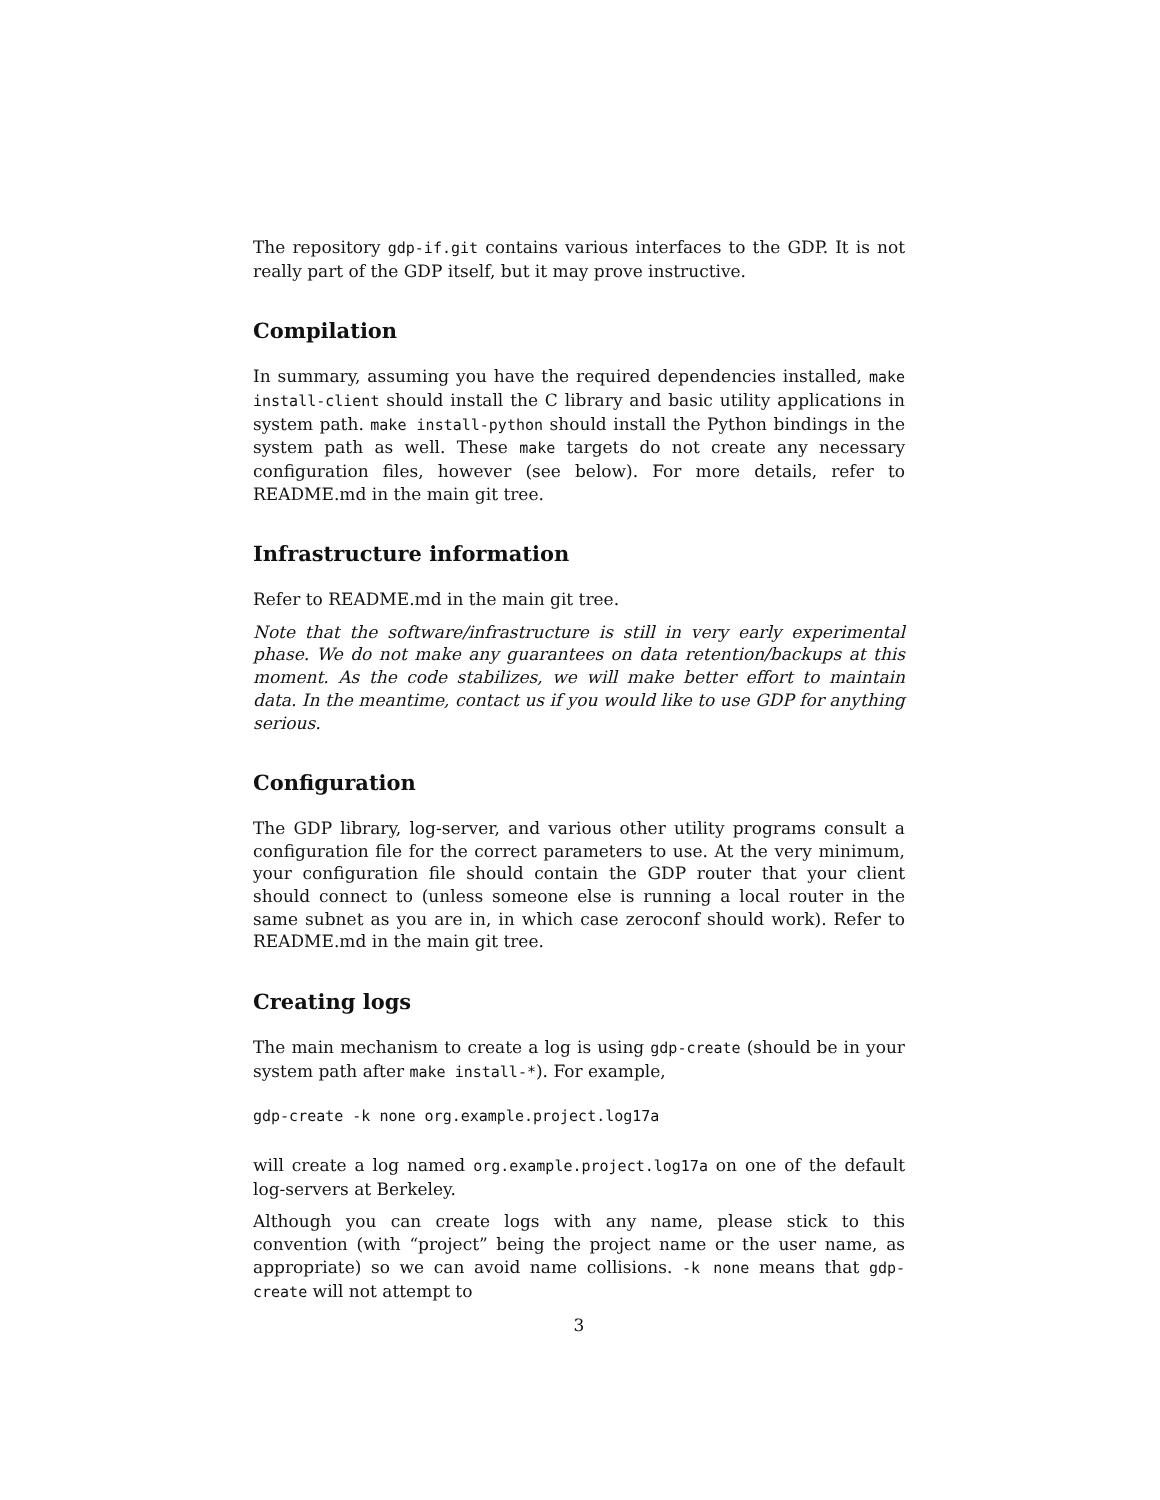The repository gdp-if.git contains various interfaces to the GDP. It is not really part of the GDP itself, but it may prove instructive.
Compilation
In summary, assuming you have the required dependencies installed, make install-client should install the C library and basic utility applications in system path. make install-python should install the Python bindings in the system path as well. These make targets do not create any necessary configuration files, however (see below). For more details, refer to README.md in the main git tree.
Infrastructure information
Refer to README.md in the main git tree.
Note that the software/infrastructure is still in very early experimental phase. We do not make any guarantees on data retention/backups at this moment. As the code stabilizes, we will make better effort to maintain data. In the meantime, contact us if you would like to use GDP for anything serious.
Configuration
The GDP library, log-server, and various other utility programs consult a configuration file for the correct parameters to use. At the very minimum, your configuration file should contain the GDP router that your client should connect to (unless someone else is running a local router in the same subnet as you are in, in which case zeroconf should work). Refer to README.md in the main git tree.
Creating logs
The main mechanism to create a log is using gdp-create (should be in your system path after make install-*). For example,
gdp-create -k none org.example.project.log17a
will create a log named org.example.project.log17a on one of the default log-servers at Berkeley.
Although you can create logs with any name, please stick to this convention (with “project” being the project name or the user name, as appropriate) so we can avoid name collisions. -k none means that gdp-create will not attempt to
3